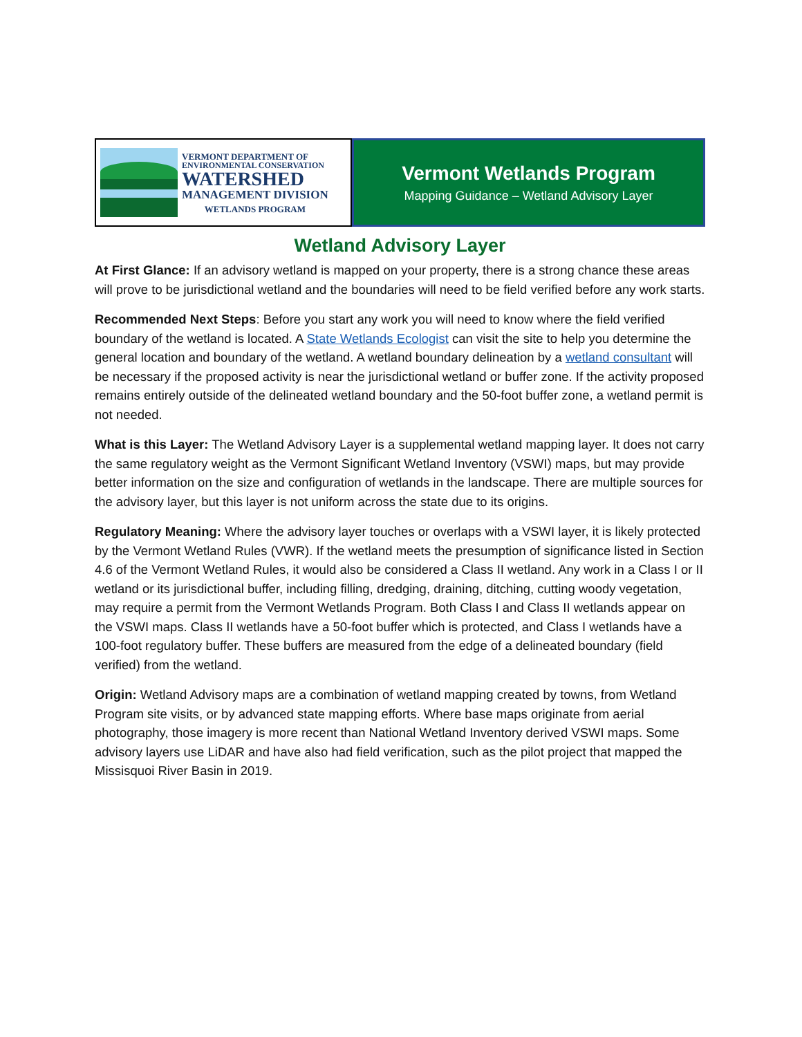VERMONT DEPARTMENT OF
ENVIRONMENTAL CONSERVATION
WATERSHED
MANAGEMENT DIVISION
WETLANDS PROGRAM
Vermont Wetlands Program
Mapping Guidance – Wetland Advisory Layer
Wetland Advisory Layer
At First Glance: If an advisory wetland is mapped on your property, there is a strong chance these areas will prove to be jurisdictional wetland and the boundaries will need to be field verified before any work starts.
Recommended Next Steps: Before you start any work you will need to know where the field verified boundary of the wetland is located. A State Wetlands Ecologist can visit the site to help you determine the general location and boundary of the wetland. A wetland boundary delineation by a wetland consultant will be necessary if the proposed activity is near the jurisdictional wetland or buffer zone. If the activity proposed remains entirely outside of the delineated wetland boundary and the 50-foot buffer zone, a wetland permit is not needed.
What is this Layer: The Wetland Advisory Layer is a supplemental wetland mapping layer. It does not carry the same regulatory weight as the Vermont Significant Wetland Inventory (VSWI) maps, but may provide better information on the size and configuration of wetlands in the landscape. There are multiple sources for the advisory layer, but this layer is not uniform across the state due to its origins.
Regulatory Meaning: Where the advisory layer touches or overlaps with a VSWI layer, it is likely protected by the Vermont Wetland Rules (VWR). If the wetland meets the presumption of significance listed in Section 4.6 of the Vermont Wetland Rules, it would also be considered a Class II wetland. Any work in a Class I or II wetland or its jurisdictional buffer, including filling, dredging, draining, ditching, cutting woody vegetation, may require a permit from the Vermont Wetlands Program. Both Class I and Class II wetlands appear on the VSWI maps. Class II wetlands have a 50-foot buffer which is protected, and Class I wetlands have a 100-foot regulatory buffer. These buffers are measured from the edge of a delineated boundary (field verified) from the wetland.
Origin: Wetland Advisory maps are a combination of wetland mapping created by towns, from Wetland Program site visits, or by advanced state mapping efforts. Where base maps originate from aerial photography, those imagery is more recent than National Wetland Inventory derived VSWI maps. Some advisory layers use LiDAR and have also had field verification, such as the pilot project that mapped the Missisquoi River Basin in 2019.